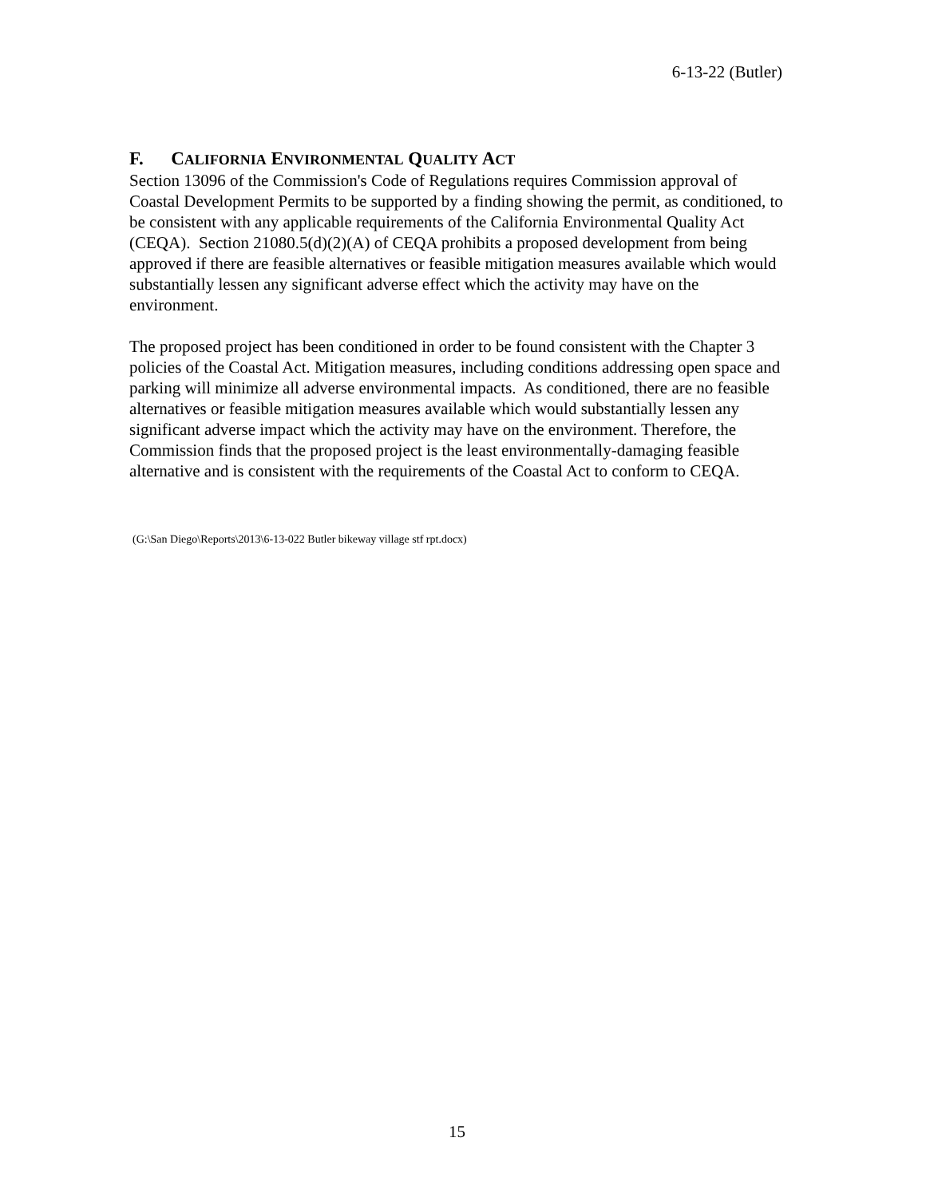6-13-22 (Butler)
F. CALIFORNIA ENVIRONMENTAL QUALITY ACT
Section 13096 of the Commission's Code of Regulations requires Commission approval of Coastal Development Permits to be supported by a finding showing the permit, as conditioned, to be consistent with any applicable requirements of the California Environmental Quality Act (CEQA). Section 21080.5(d)(2)(A) of CEQA prohibits a proposed development from being approved if there are feasible alternatives or feasible mitigation measures available which would substantially lessen any significant adverse effect which the activity may have on the environment.
The proposed project has been conditioned in order to be found consistent with the Chapter 3 policies of the Coastal Act. Mitigation measures, including conditions addressing open space and parking will minimize all adverse environmental impacts. As conditioned, there are no feasible alternatives or feasible mitigation measures available which would substantially lessen any significant adverse impact which the activity may have on the environment. Therefore, the Commission finds that the proposed project is the least environmentally-damaging feasible alternative and is consistent with the requirements of the Coastal Act to conform to CEQA.
(G:\San Diego\Reports\2013\6-13-022 Butler bikeway village stf rpt.docx)
15